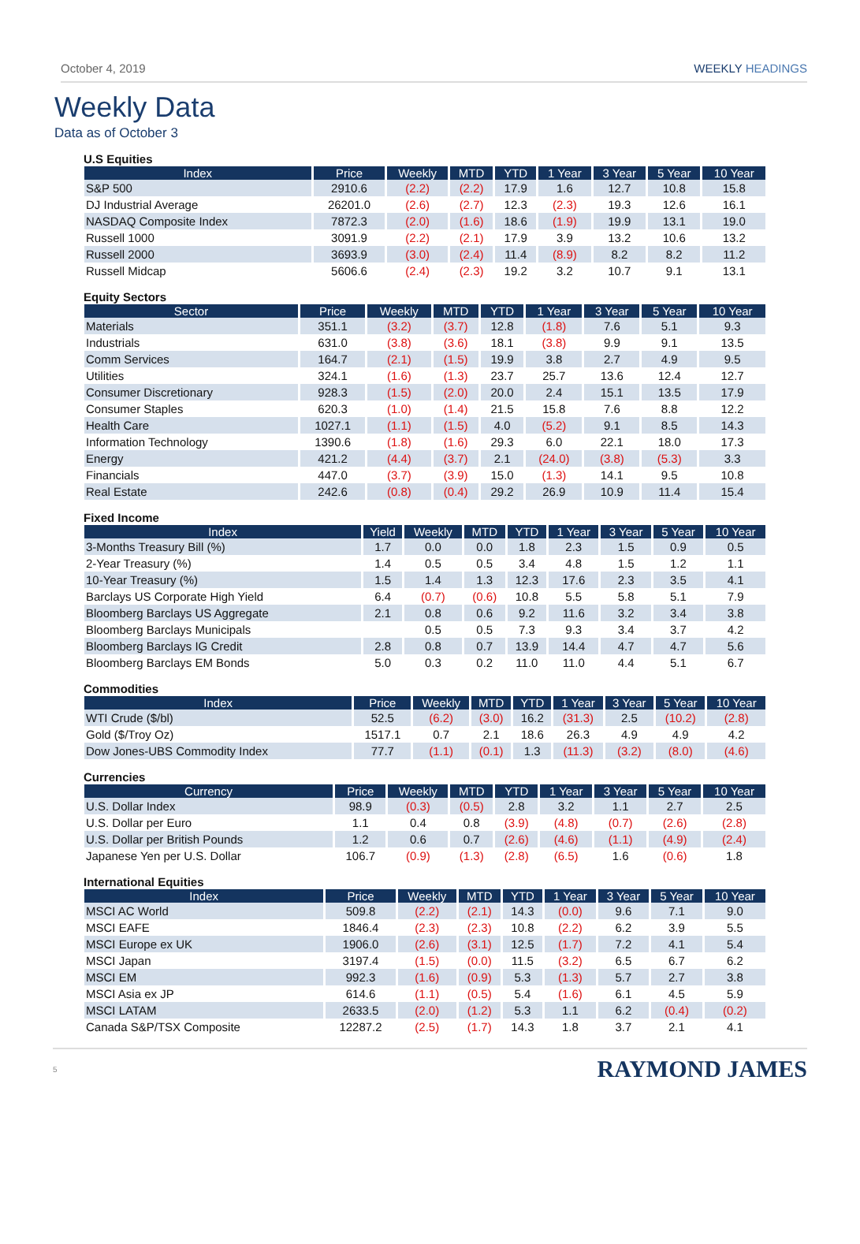October 4, 2019 WEEKLY HEADINGS
Weekly Data
Data as of October 3
U.S Equities
| Index | Price | Weekly | MTD | YTD | 1 Year | 3 Year | 5 Year | 10 Year |
| --- | --- | --- | --- | --- | --- | --- | --- | --- |
| S&P 500 | 2910.6 | (2.2) | (2.2) | 17.9 | 1.6 | 12.7 | 10.8 | 15.8 |
| DJ Industrial Average | 26201.0 | (2.6) | (2.7) | 12.3 | (2.3) | 19.3 | 12.6 | 16.1 |
| NASDAQ Composite Index | 7872.3 | (2.0) | (1.6) | 18.6 | (1.9) | 19.9 | 13.1 | 19.0 |
| Russell 1000 | 3091.9 | (2.2) | (2.1) | 17.9 | 3.9 | 13.2 | 10.6 | 13.2 |
| Russell 2000 | 3693.9 | (3.0) | (2.4) | 11.4 | (8.9) | 8.2 | 8.2 | 11.2 |
| Russell Midcap | 5606.6 | (2.4) | (2.3) | 19.2 | 3.2 | 10.7 | 9.1 | 13.1 |
Equity Sectors
| Sector | Price | Weekly | MTD | YTD | 1 Year | 3 Year | 5 Year | 10 Year |
| --- | --- | --- | --- | --- | --- | --- | --- | --- |
| Materials | 351.1 | (3.2) | (3.7) | 12.8 | (1.8) | 7.6 | 5.1 | 9.3 |
| Industrials | 631.0 | (3.8) | (3.6) | 18.1 | (3.8) | 9.9 | 9.1 | 13.5 |
| Comm Services | 164.7 | (2.1) | (1.5) | 19.9 | 3.8 | 2.7 | 4.9 | 9.5 |
| Utilities | 324.1 | (1.6) | (1.3) | 23.7 | 25.7 | 13.6 | 12.4 | 12.7 |
| Consumer Discretionary | 928.3 | (1.5) | (2.0) | 20.0 | 2.4 | 15.1 | 13.5 | 17.9 |
| Consumer Staples | 620.3 | (1.0) | (1.4) | 21.5 | 15.8 | 7.6 | 8.8 | 12.2 |
| Health Care | 1027.1 | (1.1) | (1.5) | 4.0 | (5.2) | 9.1 | 8.5 | 14.3 |
| Information Technology | 1390.6 | (1.8) | (1.6) | 29.3 | 6.0 | 22.1 | 18.0 | 17.3 |
| Energy | 421.2 | (4.4) | (3.7) | 2.1 | (24.0) | (3.8) | (5.3) | 3.3 |
| Financials | 447.0 | (3.7) | (3.9) | 15.0 | (1.3) | 14.1 | 9.5 | 10.8 |
| Real Estate | 242.6 | (0.8) | (0.4) | 29.2 | 26.9 | 10.9 | 11.4 | 15.4 |
Fixed Income
| Index | Yield | Weekly | MTD | YTD | 1 Year | 3 Year | 5 Year | 10 Year |
| --- | --- | --- | --- | --- | --- | --- | --- | --- |
| 3-Months Treasury Bill (%) | 1.7 | 0.0 | 0.0 | 1.8 | 2.3 | 1.5 | 0.9 | 0.5 |
| 2-Year Treasury (%) | 1.4 | 0.5 | 0.5 | 3.4 | 4.8 | 1.5 | 1.2 | 1.1 |
| 10-Year Treasury (%) | 1.5 | 1.4 | 1.3 | 12.3 | 17.6 | 2.3 | 3.5 | 4.1 |
| Barclays US Corporate High Yield | 6.4 | (0.7) | (0.6) | 10.8 | 5.5 | 5.8 | 5.1 | 7.9 |
| Bloomberg Barclays US Aggregate | 2.1 | 0.8 | 0.6 | 9.2 | 11.6 | 3.2 | 3.4 | 3.8 |
| Bloomberg Barclays Municipals | | 0.5 | 0.5 | 7.3 | 9.3 | 3.4 | 3.7 | 4.2 |
| Bloomberg Barclays IG Credit | 2.8 | 0.8 | 0.7 | 13.9 | 14.4 | 4.7 | 4.7 | 5.6 |
| Bloomberg Barclays EM Bonds | 5.0 | 0.3 | 0.2 | 11.0 | 11.0 | 4.4 | 5.1 | 6.7 |
Commodities
| Index | Price | Weekly | MTD | YTD | 1 Year | 3 Year | 5 Year | 10 Year |
| --- | --- | --- | --- | --- | --- | --- | --- | --- |
| WTI Crude ($/bl) | 52.5 | (6.2) | (3.0) | 16.2 | (31.3) | 2.5 | (10.2) | (2.8) |
| Gold ($/Troy Oz) | 1517.1 | 0.7 | 2.1 | 18.6 | 26.3 | 4.9 | 4.9 | 4.2 |
| Dow Jones-UBS Commodity Index | 77.7 | (1.1) | (0.1) | 1.3 | (11.3) | (3.2) | (8.0) | (4.6) |
Currencies
| Currency | Price | Weekly | MTD | YTD | 1 Year | 3 Year | 5 Year | 10 Year |
| --- | --- | --- | --- | --- | --- | --- | --- | --- |
| U.S. Dollar Index | 98.9 | (0.3) | (0.5) | 2.8 | 3.2 | 1.1 | 2.7 | 2.5 |
| U.S. Dollar per Euro | 1.1 | 0.4 | 0.8 | (3.9) | (4.8) | (0.7) | (2.6) | (2.8) |
| U.S. Dollar per British Pounds | 1.2 | 0.6 | 0.7 | (2.6) | (4.6) | (1.1) | (4.9) | (2.4) |
| Japanese Yen per U.S. Dollar | 106.7 | (0.9) | (1.3) | (2.8) | (6.5) | 1.6 | (0.6) | 1.8 |
International Equities
| Index | Price | Weekly | MTD | YTD | 1 Year | 3 Year | 5 Year | 10 Year |
| --- | --- | --- | --- | --- | --- | --- | --- | --- |
| MSCI AC World | 509.8 | (2.2) | (2.1) | 14.3 | (0.0) | 9.6 | 7.1 | 9.0 |
| MSCI EAFE | 1846.4 | (2.3) | (2.3) | 10.8 | (2.2) | 6.2 | 3.9 | 5.5 |
| MSCI Europe ex UK | 1906.0 | (2.6) | (3.1) | 12.5 | (1.7) | 7.2 | 4.1 | 5.4 |
| MSCI Japan | 3197.4 | (1.5) | (0.0) | 11.5 | (3.2) | 6.5 | 6.7 | 6.2 |
| MSCI EM | 992.3 | (1.6) | (0.9) | 5.3 | (1.3) | 5.7 | 2.7 | 3.8 |
| MSCI Asia ex JP | 614.6 | (1.1) | (0.5) | 5.4 | (1.6) | 6.1 | 4.5 | 5.9 |
| MSCI LATAM | 2633.5 | (2.0) | (1.2) | 5.3 | 1.1 | 6.2 | (0.4) | (0.2) |
| Canada S&P/TSX Composite | 12287.2 | (2.5) | (1.7) | 14.3 | 1.8 | 3.7 | 2.1 | 4.1 |
5
RAYMOND JAMES